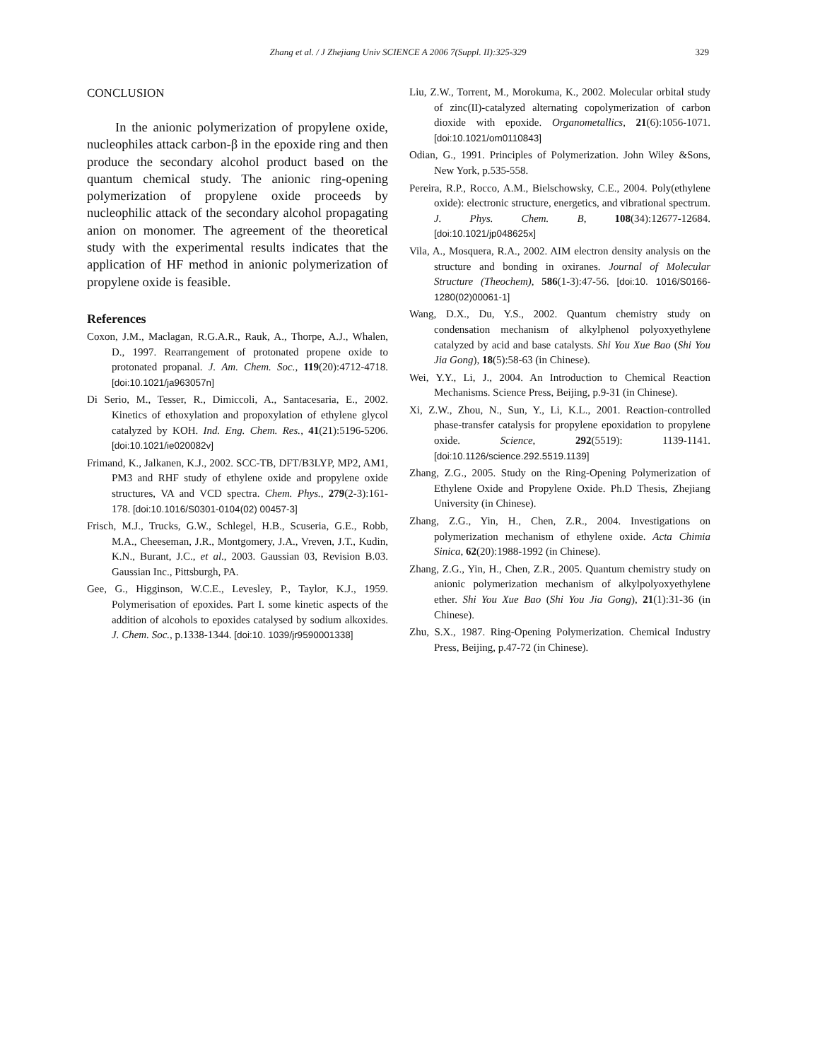Zhang et al. / J Zhejiang Univ SCIENCE A 2006 7(Suppl. II):325-329 329
CONCLUSION
In the anionic polymerization of propylene oxide, nucleophiles attack carbon-β in the epoxide ring and then produce the secondary alcohol product based on the quantum chemical study. The anionic ring-opening polymerization of propylene oxide proceeds by nucleophilic attack of the secondary alcohol propagating anion on monomer. The agreement of the theoretical study with the experimental results indicates that the application of HF method in anionic polymerization of propylene oxide is feasible.
References
Coxon, J.M., Maclagan, R.G.A.R., Rauk, A., Thorpe, A.J., Whalen, D., 1997. Rearrangement of protonated propene oxide to protonated propanal. J. Am. Chem. Soc., 119(20):4712-4718. [doi:10.1021/ja963057n]
Di Serio, M., Tesser, R., Dimiccoli, A., Santacesaria, E., 2002. Kinetics of ethoxylation and propoxylation of ethylene glycol catalyzed by KOH. Ind. Eng. Chem. Res., 41(21):5196-5206. [doi:10.1021/ie020082v]
Frimand, K., Jalkanen, K.J., 2002. SCC-TB, DFT/B3LYP, MP2, AM1, PM3 and RHF study of ethylene oxide and propylene oxide structures, VA and VCD spectra. Chem. Phys., 279(2-3):161-178. [doi:10.1016/S0301-0104(02) 00457-3]
Frisch, M.J., Trucks, G.W., Schlegel, H.B., Scuseria, G.E., Robb, M.A., Cheeseman, J.R., Montgomery, J.A., Vreven, J.T., Kudin, K.N., Burant, J.C., et al., 2003. Gaussian 03, Revision B.03. Gaussian Inc., Pittsburgh, PA.
Gee, G., Higginson, W.C.E., Levesley, P., Taylor, K.J., 1959. Polymerisation of epoxides. Part I. some kinetic aspects of the addition of alcohols to epoxides catalysed by sodium alkoxides. J. Chem. Soc., p.1338-1344. [doi:10. 1039/jr9590001338]
Liu, Z.W., Torrent, M., Morokuma, K., 2002. Molecular orbital study of zinc(II)-catalyzed alternating copolymerization of carbon dioxide with epoxide. Organometallics, 21(6):1056-1071. [doi:10.1021/om0110843]
Odian, G., 1991. Principles of Polymerization. John Wiley &Sons, New York, p.535-558.
Pereira, R.P., Rocco, A.M., Bielschowsky, C.E., 2004. Poly(ethylene oxide): electronic structure, energetics, and vibrational spectrum. J. Phys. Chem. B, 108(34):12677-12684. [doi:10.1021/jp048625x]
Vila, A., Mosquera, R.A., 2002. AIM electron density analysis on the structure and bonding in oxiranes. Journal of Molecular Structure (Theochem), 586(1-3):47-56. [doi:10. 1016/S0166-1280(02)00061-1]
Wang, D.X., Du, Y.S., 2002. Quantum chemistry study on condensation mechanism of alkylphenol polyoxyethylene catalyzed by acid and base catalysts. Shi You Xue Bao (Shi You Jia Gong), 18(5):58-63 (in Chinese).
Wei, Y.Y., Li, J., 2004. An Introduction to Chemical Reaction Mechanisms. Science Press, Beijing, p.9-31 (in Chinese).
Xi, Z.W., Zhou, N., Sun, Y., Li, K.L., 2001. Reaction-controlled phase-transfer catalysis for propylene epoxidation to propylene oxide. Science, 292(5519): 1139-1141. [doi:10.1126/science.292.5519.1139]
Zhang, Z.G., 2005. Study on the Ring-Opening Polymerization of Ethylene Oxide and Propylene Oxide. Ph.D Thesis, Zhejiang University (in Chinese).
Zhang, Z.G., Yin, H., Chen, Z.R., 2004. Investigations on polymerization mechanism of ethylene oxide. Acta Chimia Sinica, 62(20):1988-1992 (in Chinese).
Zhang, Z.G., Yin, H., Chen, Z.R., 2005. Quantum chemistry study on anionic polymerization mechanism of alkylpolyoxyethylene ether. Shi You Xue Bao (Shi You Jia Gong), 21(1):31-36 (in Chinese).
Zhu, S.X., 1987. Ring-Opening Polymerization. Chemical Industry Press, Beijing, p.47-72 (in Chinese).